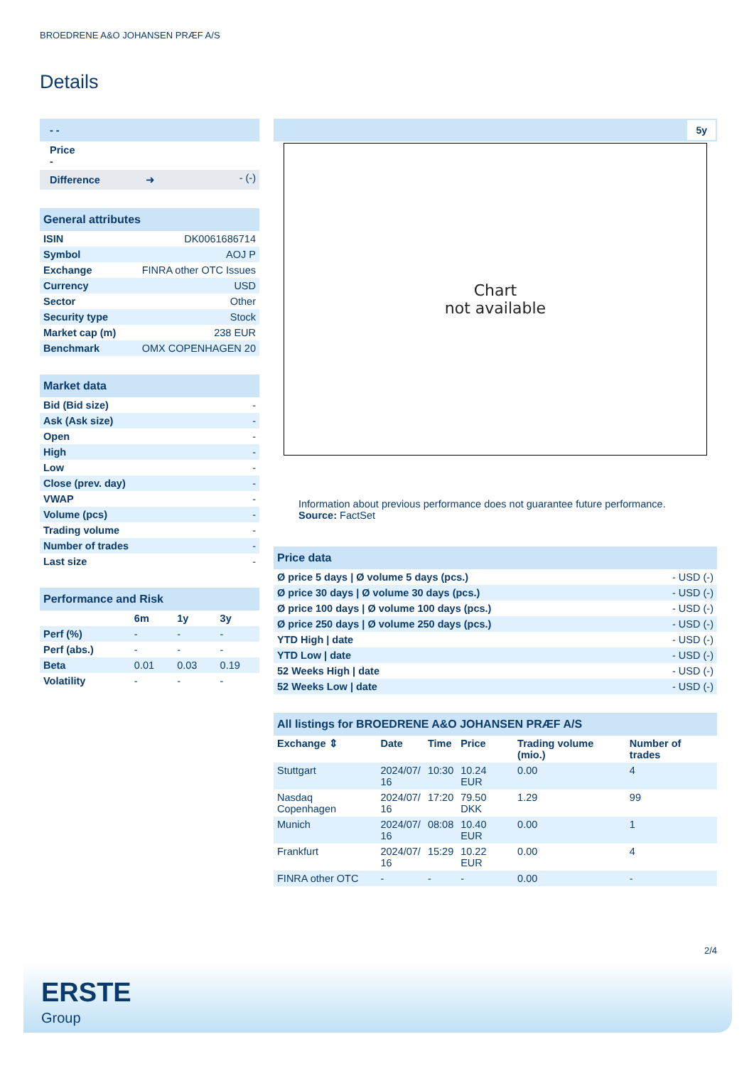BROEDRENE A&O JOHANSEN PRÆF A/S
Details
| - - |
| Price - |
| Difference ➜ | - (-) |
| General attributes | |
| ISIN | DK0061686714 |
| Symbol | AOJ P |
| Exchange | FINRA other OTC Issues |
| Currency | USD |
| Sector | Other |
| Security type | Stock |
| Market cap (m) | 238 EUR |
| Benchmark | OMX COPENHAGEN 20 |
| Market data | |
| Bid (Bid size) | - |
| Ask (Ask size) | - |
| Open | - |
| High | - |
| Low | - |
| Close (prev. day) | - |
| VWAP | - |
| Volume (pcs) | - |
| Trading volume | - |
| Number of trades | - |
| Last size | - |
| Performance and Risk | | | |
| | 6m | 1y | 3y |
| Perf (%) | - | - | - |
| Perf (abs.) | - | - | - |
| Beta | 0.01 | 0.03 | 0.19 |
| Volatility | - | - | - |
5y
Chart
not available
Information about previous performance does not guarantee future performance.
Source: FactSet
| Price data | |
| Ø price 5 days / Ø volume 5 days (pcs.) | - USD (-) |
| Ø price 30 days / Ø volume 30 days (pcs.) | - USD (-) |
| Ø price 100 days / Ø volume 100 days (pcs.) | - USD (-) |
| Ø price 250 days / Ø volume 250 days (pcs.) | - USD (-) |
| YTD High / date | - USD (-) |
| YTD Low / date | - USD (-) |
| 52 Weeks High / date | - USD (-) |
| 52 Weeks Low / date | - USD (-) |
| All listings for BROEDRENE A&O JOHANSEN PRÆF A/S | | | | | |
| Exchange ⇕ | Date | Time | Price | Trading volume (mio.) | Number of trades |
| Stuttgart | 2024/07/ 16 | 10:30 | 10.24 EUR | 0.00 | 4 |
| Nasdaq Copenhagen | 2024/07/ 16 | 17:20 | 79.50 DKK | 1.29 | 99 |
| Munich | 2024/07/ 16 | 08:08 | 10.40 EUR | 0.00 | 1 |
| Frankfurt | 2024/07/ 16 | 15:29 | 10.22 EUR | 0.00 | 4 |
| FINRA other OTC | - | - | - | 0.00 | - |
2/4
ERSTE
Group